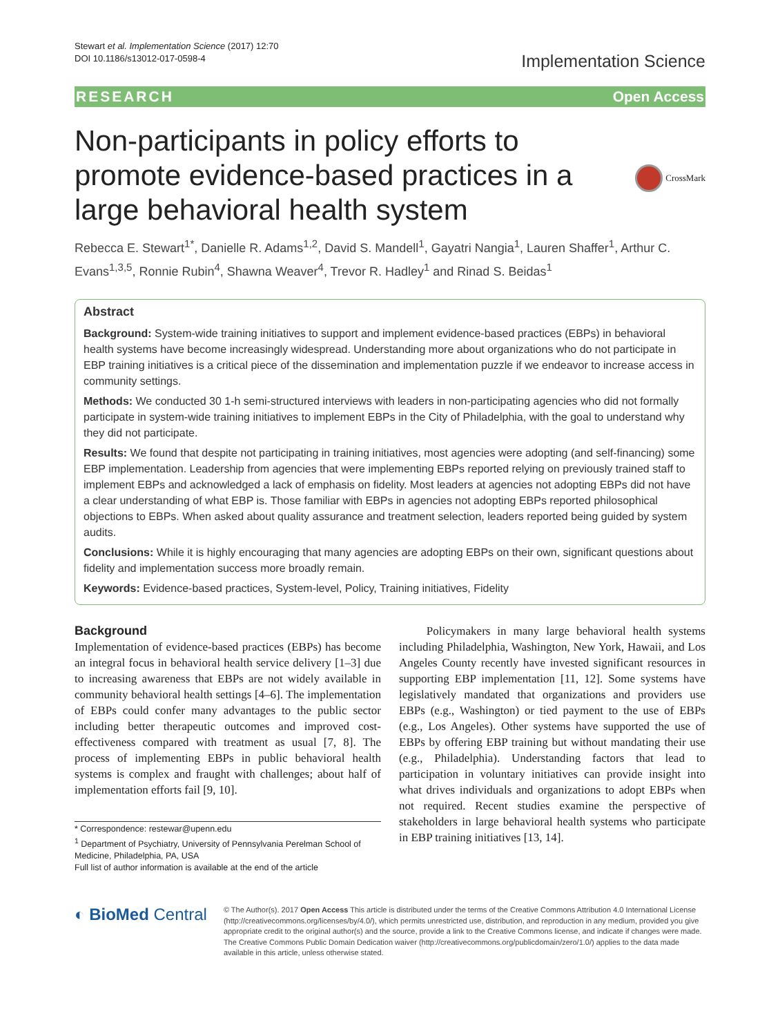Stewart et al. Implementation Science (2017) 12:70
DOI 10.1186/s13012-017-0598-4
Implementation Science
RESEARCH Open Access
Non-participants in policy efforts to
promote evidence-based practices in a
large behavioral health system
CrossMark
Rebecca E. Stewart<sup>1*</sup>, Danielle R. Adams<sup>1,2</sup>, David S. Mandell<sup>1</sup>, Gayatri Nangia<sup>1</sup>, Lauren Shaffer<sup>1</sup>, Arthur C. Evans<sup>1,3,5</sup>, Ronnie Rubin<sup>4</sup>, Shawna Weaver<sup>4</sup>, Trevor R. Hadley<sup>1</sup> and Rinad S. Beidas<sup>1</sup>
Abstract
Background: System-wide training initiatives to support and implement evidence-based practices (EBPs) in behavioral health systems have become increasingly widespread. Understanding more about organizations who do not participate in EBP training initiatives is a critical piece of the dissemination and implementation puzzle if we endeavor to increase access in community settings.
Methods: We conducted 30 1-h semi-structured interviews with leaders in non-participating agencies who did not formally participate in system-wide training initiatives to implement EBPs in the City of Philadelphia, with the goal to understand why they did not participate.
Results: We found that despite not participating in training initiatives, most agencies were adopting (and self-financing) some EBP implementation. Leadership from agencies that were implementing EBPs reported relying on previously trained staff to implement EBPs and acknowledged a lack of emphasis on fidelity. Most leaders at agencies not adopting EBPs did not have a clear understanding of what EBP is. Those familiar with EBPs in agencies not adopting EBPs reported philosophical objections to EBPs. When asked about quality assurance and treatment selection, leaders reported being guided by system audits.
Conclusions: While it is highly encouraging that many agencies are adopting EBPs on their own, significant questions about fidelity and implementation success more broadly remain.
Keywords: Evidence-based practices, System-level, Policy, Training initiatives, Fidelity
Background
Implementation of evidence-based practices (EBPs) has become an integral focus in behavioral health service delivery [1–3] due to increasing awareness that EBPs are not widely available in community behavioral health settings [4–6]. The implementation of EBPs could confer many advantages to the public sector including better therapeutic outcomes and improved cost-effectiveness compared with treatment as usual [7, 8]. The process of implementing EBPs in public behavioral health systems is complex and fraught with challenges; about half of implementation efforts fail [9, 10].
* Correspondence: restewar@upenn.edu
<sup>1</sup> Department of Psychiatry, University of Pennsylvania Perelman School of Medicine, Philadelphia, PA, USA
Full list of author information is available at the end of the article
Policymakers in many large behavioral health systems including Philadelphia, Washington, New York, Hawaii, and Los Angeles County recently have invested significant resources in supporting EBP implementation [11, 12]. Some systems have legislatively mandated that organizations and providers use EBPs (e.g., Washington) or tied payment to the use of EBPs (e.g., Los Angeles). Other systems have supported the use of EBPs by offering EBP training but without mandating their use (e.g., Philadelphia). Understanding factors that lead to participation in voluntary initiatives can provide insight into what drives individuals and organizations to adopt EBPs when not required. Recent studies examine the perspective of stakeholders in large behavioral health systems who participate in EBP training initiatives [13, 14].
◐ BioMed Central
© The Author(s). 2017 Open Access This article is distributed under the terms of the Creative Commons Attribution 4.0 International License (http://creativecommons.org/licenses/by/4.0/), which permits unrestricted use, distribution, and reproduction in any medium, provided you give appropriate credit to the original author(s) and the source, provide a link to the Creative Commons license, and indicate if changes were made. The Creative Commons Public Domain Dedication waiver (http://creativecommons.org/publicdomain/zero/1.0/) applies to the data made available in this article, unless otherwise stated.